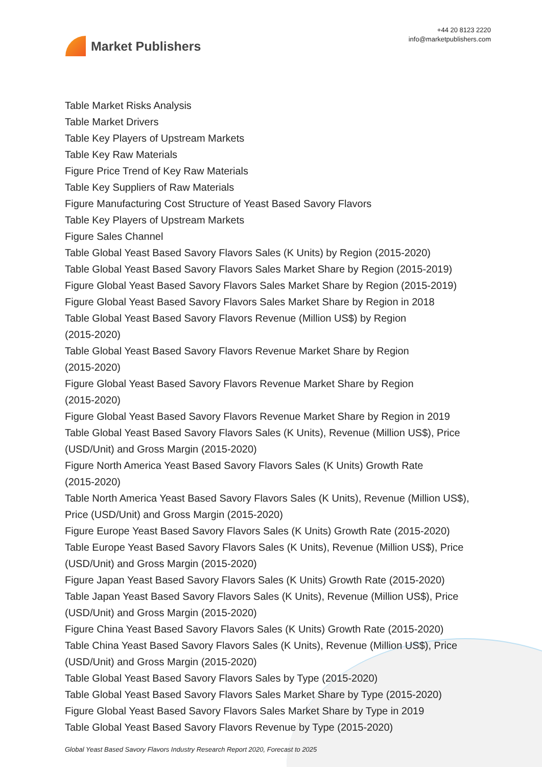Market Publishers
+44 20 8123 2220
info@marketpublishers.com
Table Market Risks Analysis
Table Market Drivers
Table Key Players of Upstream Markets
Table Key Raw Materials
Figure Price Trend of Key Raw Materials
Table Key Suppliers of Raw Materials
Figure Manufacturing Cost Structure of Yeast Based Savory Flavors
Table Key Players of Upstream Markets
Figure Sales Channel
Table Global Yeast Based Savory Flavors Sales (K Units) by Region (2015-2020)
Table Global Yeast Based Savory Flavors Sales Market Share by Region (2015-2019)
Figure Global Yeast Based Savory Flavors Sales Market Share by Region (2015-2019)
Figure Global Yeast Based Savory Flavors Sales Market Share by Region in 2018
Table Global Yeast Based Savory Flavors Revenue (Million US$) by Region
(2015-2020)
Table Global Yeast Based Savory Flavors Revenue Market Share by Region
(2015-2020)
Figure Global Yeast Based Savory Flavors Revenue Market Share by Region
(2015-2020)
Figure Global Yeast Based Savory Flavors Revenue Market Share by Region in 2019
Table Global Yeast Based Savory Flavors Sales (K Units), Revenue (Million US$), Price (USD/Unit) and Gross Margin (2015-2020)
Figure North America Yeast Based Savory Flavors Sales (K Units) Growth Rate
(2015-2020)
Table North America Yeast Based Savory Flavors Sales (K Units), Revenue (Million US$), Price (USD/Unit) and Gross Margin (2015-2020)
Figure Europe Yeast Based Savory Flavors Sales (K Units) Growth Rate (2015-2020)
Table Europe Yeast Based Savory Flavors Sales (K Units), Revenue (Million US$), Price (USD/Unit) and Gross Margin (2015-2020)
Figure Japan Yeast Based Savory Flavors Sales (K Units) Growth Rate (2015-2020)
Table Japan Yeast Based Savory Flavors Sales (K Units), Revenue (Million US$), Price (USD/Unit) and Gross Margin (2015-2020)
Figure China Yeast Based Savory Flavors Sales (K Units) Growth Rate (2015-2020)
Table China Yeast Based Savory Flavors Sales (K Units), Revenue (Million US$), Price (USD/Unit) and Gross Margin (2015-2020)
Table Global Yeast Based Savory Flavors Sales by Type (2015-2020)
Table Global Yeast Based Savory Flavors Sales Market Share by Type (2015-2020)
Figure Global Yeast Based Savory Flavors Sales Market Share by Type in 2019
Table Global Yeast Based Savory Flavors Revenue by Type (2015-2020)
Global Yeast Based Savory Flavors Industry Research Report 2020, Forecast to 2025